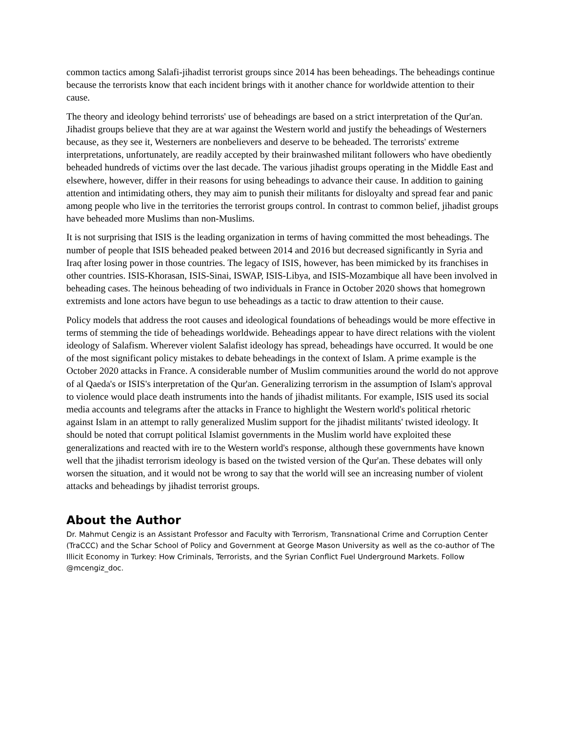common tactics among Salafi-jihadist terrorist groups since 2014 has been beheadings. The beheadings continue because the terrorists know that each incident brings with it another chance for worldwide attention to their cause.
The theory and ideology behind terrorists' use of beheadings are based on a strict interpretation of the Qur'an. Jihadist groups believe that they are at war against the Western world and justify the beheadings of Westerners because, as they see it, Westerners are nonbelievers and deserve to be beheaded. The terrorists' extreme interpretations, unfortunately, are readily accepted by their brainwashed militant followers who have obediently beheaded hundreds of victims over the last decade. The various jihadist groups operating in the Middle East and elsewhere, however, differ in their reasons for using beheadings to advance their cause. In addition to gaining attention and intimidating others, they may aim to punish their militants for disloyalty and spread fear and panic among people who live in the territories the terrorist groups control. In contrast to common belief, jihadist groups have beheaded more Muslims than non-Muslims.
It is not surprising that ISIS is the leading organization in terms of having committed the most beheadings. The number of people that ISIS beheaded peaked between 2014 and 2016 but decreased significantly in Syria and Iraq after losing power in those countries. The legacy of ISIS, however, has been mimicked by its franchises in other countries. ISIS-Khorasan, ISIS-Sinai, ISWAP, ISIS-Libya, and ISIS-Mozambique all have been involved in beheading cases. The heinous beheading of two individuals in France in October 2020 shows that homegrown extremists and lone actors have begun to use beheadings as a tactic to draw attention to their cause.
Policy models that address the root causes and ideological foundations of beheadings would be more effective in terms of stemming the tide of beheadings worldwide. Beheadings appear to have direct relations with the violent ideology of Salafism. Wherever violent Salafist ideology has spread, beheadings have occurred. It would be one of the most significant policy mistakes to debate beheadings in the context of Islam. A prime example is the October 2020 attacks in France. A considerable number of Muslim communities around the world do not approve of al Qaeda's or ISIS's interpretation of the Qur'an. Generalizing terrorism in the assumption of Islam's approval to violence would place death instruments into the hands of jihadist militants. For example, ISIS used its social media accounts and telegrams after the attacks in France to highlight the Western world's political rhetoric against Islam in an attempt to rally generalized Muslim support for the jihadist militants' twisted ideology. It should be noted that corrupt political Islamist governments in the Muslim world have exploited these generalizations and reacted with ire to the Western world's response, although these governments have known well that the jihadist terrorism ideology is based on the twisted version of the Qur'an. These debates will only worsen the situation, and it would not be wrong to say that the world will see an increasing number of violent attacks and beheadings by jihadist terrorist groups.
About the Author
Dr. Mahmut Cengiz is an Assistant Professor and Faculty with Terrorism, Transnational Crime and Corruption Center (TraCCC) and the Schar School of Policy and Government at George Mason University as well as the co-author of The Illicit Economy in Turkey: How Criminals, Terrorists, and the Syrian Conflict Fuel Underground Markets. Follow @mcengiz_doc.